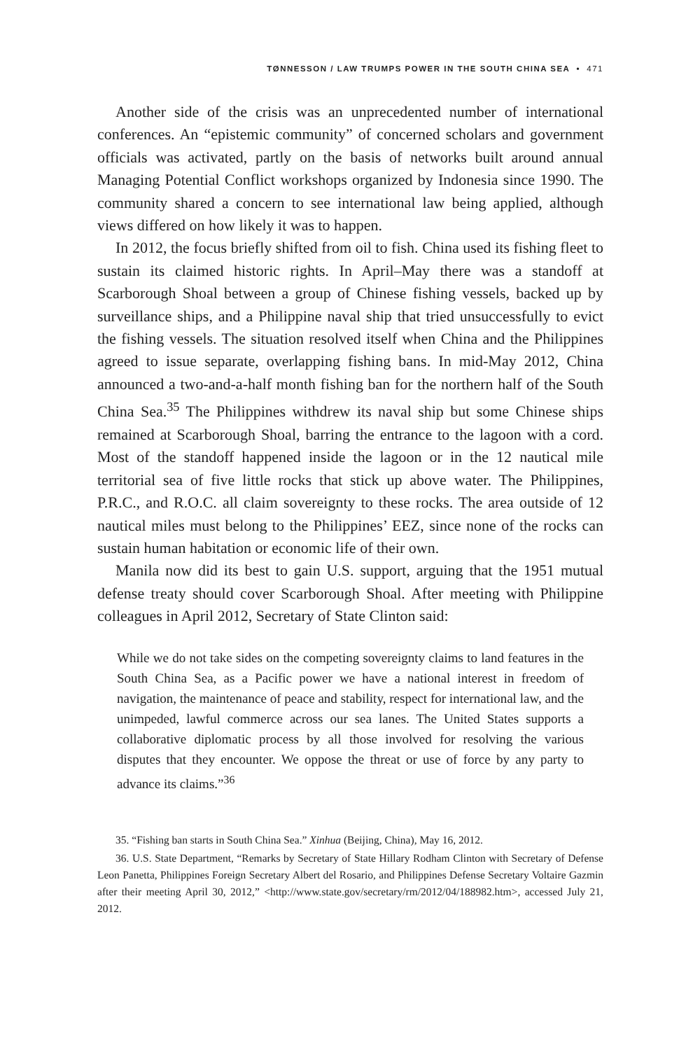TØNNESSON / LAW TRUMPS POWER IN THE SOUTH CHINA SEA • 471
Another side of the crisis was an unprecedented number of international conferences. An “epistemic community” of concerned scholars and government officials was activated, partly on the basis of networks built around annual Managing Potential Conflict workshops organized by Indonesia since 1990. The community shared a concern to see international law being applied, although views differed on how likely it was to happen.
In 2012, the focus briefly shifted from oil to fish. China used its fishing fleet to sustain its claimed historic rights. In April–May there was a standoff at Scarborough Shoal between a group of Chinese fishing vessels, backed up by surveillance ships, and a Philippine naval ship that tried unsuccessfully to evict the fishing vessels. The situation resolved itself when China and the Philippines agreed to issue separate, overlapping fishing bans. In mid-May 2012, China announced a two-and-a-half month fishing ban for the northern half of the South China Sea.<sup>35</sup> The Philippines withdrew its naval ship but some Chinese ships remained at Scarborough Shoal, barring the entrance to the lagoon with a cord. Most of the standoff happened inside the lagoon or in the 12 nautical mile territorial sea of five little rocks that stick up above water. The Philippines, P.R.C., and R.O.C. all claim sovereignty to these rocks. The area outside of 12 nautical miles must belong to the Philippines’ EEZ, since none of the rocks can sustain human habitation or economic life of their own.
Manila now did its best to gain U.S. support, arguing that the 1951 mutual defense treaty should cover Scarborough Shoal. After meeting with Philippine colleagues in April 2012, Secretary of State Clinton said:
While we do not take sides on the competing sovereignty claims to land features in the South China Sea, as a Pacific power we have a national interest in freedom of navigation, the maintenance of peace and stability, respect for international law, and the unimpeded, lawful commerce across our sea lanes. The United States supports a collaborative diplomatic process by all those involved for resolving the various disputes that they encounter. We oppose the threat or use of force by any party to advance its claims.”<sup>36</sup>
35. “Fishing ban starts in South China Sea.” Xinhua (Beijing, China), May 16, 2012.
36. U.S. State Department, “Remarks by Secretary of State Hillary Rodham Clinton with Secretary of Defense Leon Panetta, Philippines Foreign Secretary Albert del Rosario, and Philippines Defense Secretary Voltaire Gazmin after their meeting April 30, 2012,” <http://www.state.gov/secretary/rm/2012/04/188982.htm>, accessed July 21, 2012.